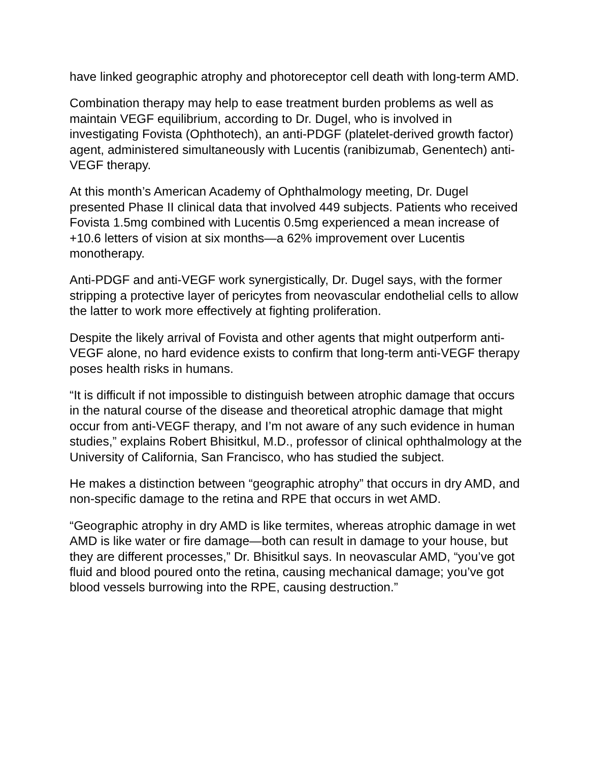have linked geographic atrophy and photoreceptor cell death with long-term AMD.
Combination therapy may help to ease treatment burden problems as well as maintain VEGF equilibrium, according to Dr. Dugel, who is involved in investigating Fovista (Ophthotech), an anti-PDGF (platelet-derived growth factor) agent, administered simultaneously with Lucentis (ranibizumab, Genentech) anti-VEGF therapy.
At this month’s American Academy of Ophthalmology meeting, Dr. Dugel presented Phase II clinical data that involved 449 subjects. Patients who received Fovista 1.5mg combined with Lucentis 0.5mg experienced a mean increase of +10.6 letters of vision at six months—a 62% improvement over Lucentis monotherapy.
Anti-PDGF and anti-VEGF work synergistically, Dr. Dugel says, with the former stripping a protective layer of pericytes from neovascular endothelial cells to allow the latter to work more effectively at fighting proliferation.
Despite the likely arrival of Fovista and other agents that might outperform anti-VEGF alone, no hard evidence exists to confirm that long-term anti-VEGF therapy poses health risks in humans.
“It is difficult if not impossible to distinguish between atrophic damage that occurs in the natural course of the disease and theoretical atrophic damage that might occur from anti-VEGF therapy, and I’m not aware of any such evidence in human studies,” explains Robert Bhisitkul, M.D., professor of clinical ophthalmology at the University of California, San Francisco, who has studied the subject.
He makes a distinction between “geographic atrophy” that occurs in dry AMD, and non-specific damage to the retina and RPE that occurs in wet AMD.
“Geographic atrophy in dry AMD is like termites, whereas atrophic damage in wet AMD is like water or fire damage—both can result in damage to your house, but they are different processes,” Dr. Bhisitkul says. In neovascular AMD, “you’ve got fluid and blood poured onto the retina, causing mechanical damage; you’ve got blood vessels burrowing into the RPE, causing destruction.”